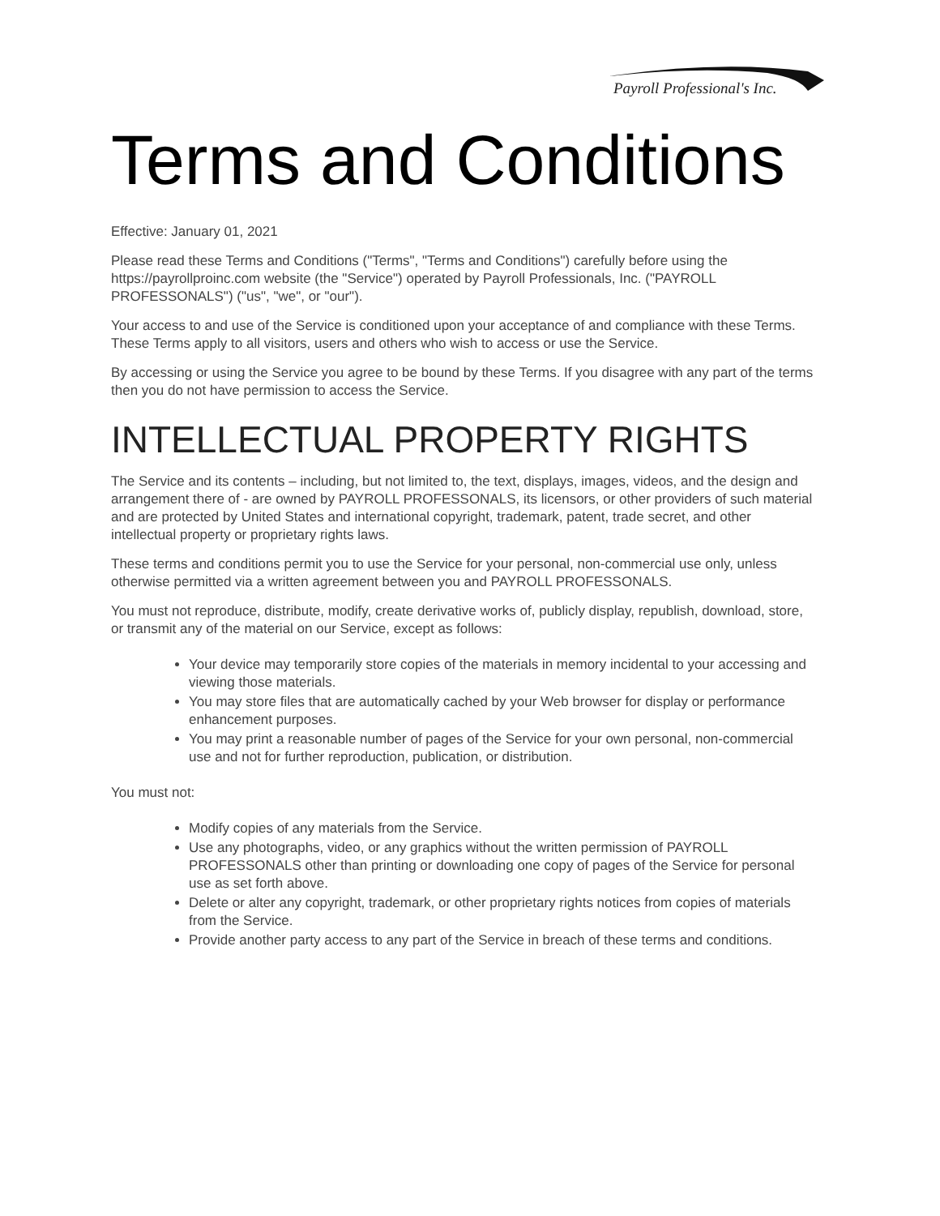Payroll Professional's Inc.
Terms and Conditions
Effective: January 01, 2021
Please read these Terms and Conditions ("Terms", "Terms and Conditions") carefully before using the https://payrollproinc.com website (the "Service") operated by Payroll Professionals, Inc. ("PAYROLL PROFESSONALS") ("us", "we", or "our").
Your access to and use of the Service is conditioned upon your acceptance of and compliance with these Terms. These Terms apply to all visitors, users and others who wish to access or use the Service.
By accessing or using the Service you agree to be bound by these Terms. If you disagree with any part of the terms then you do not have permission to access the Service.
INTELLECTUAL PROPERTY RIGHTS
The Service and its contents – including, but not limited to, the text, displays, images, videos, and the design and arrangement there of - are owned by PAYROLL PROFESSONALS, its licensors, or other providers of such material and are protected by United States and international copyright, trademark, patent, trade secret, and other intellectual property or proprietary rights laws.
These terms and conditions permit you to use the Service for your personal, non-commercial use only, unless otherwise permitted via a written agreement between you and PAYROLL PROFESSONALS.
You must not reproduce, distribute, modify, create derivative works of, publicly display, republish, download, store, or transmit any of the material on our Service, except as follows:
Your device may temporarily store copies of the materials in memory incidental to your accessing and viewing those materials.
You may store files that are automatically cached by your Web browser for display or performance enhancement purposes.
You may print a reasonable number of pages of the Service for your own personal, non-commercial use and not for further reproduction, publication, or distribution.
You must not:
Modify copies of any materials from the Service.
Use any photographs, video, or any graphics without the written permission of PAYROLL PROFESSONALS other than printing or downloading one copy of pages of the Service for personal use as set forth above.
Delete or alter any copyright, trademark, or other proprietary rights notices from copies of materials from the Service.
Provide another party access to any part of the Service in breach of these terms and conditions.